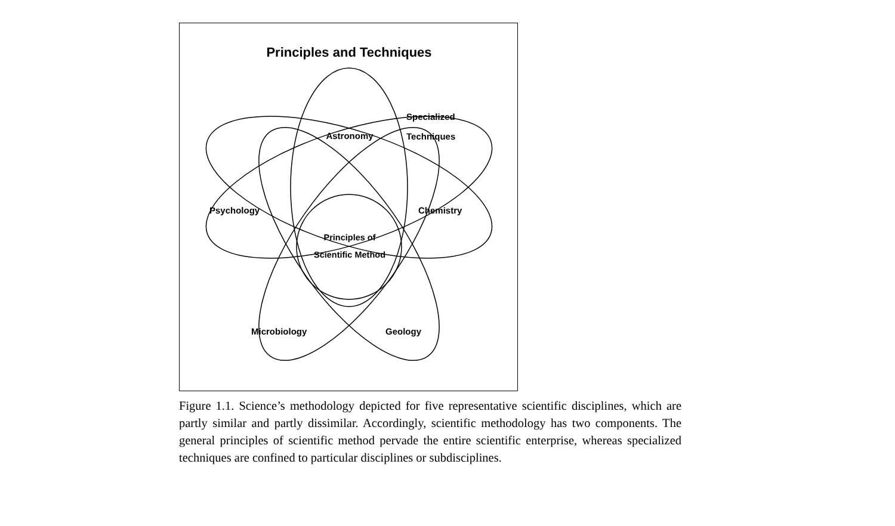Principles and Techniques
Specialized
Techniques
Astronomy
Psychology Chemistry
Principles of
Scientific Method
Microbiology Geology
Figure 1.1. Science’s methodology depicted for five representative scientific disciplines, which are partly similar and partly dissimilar. Accordingly, scientific methodology has two components. The general principles of scientific method pervade the entire scientific enterprise, whereas specialized techniques are confined to particular disciplines or subdisciplines.